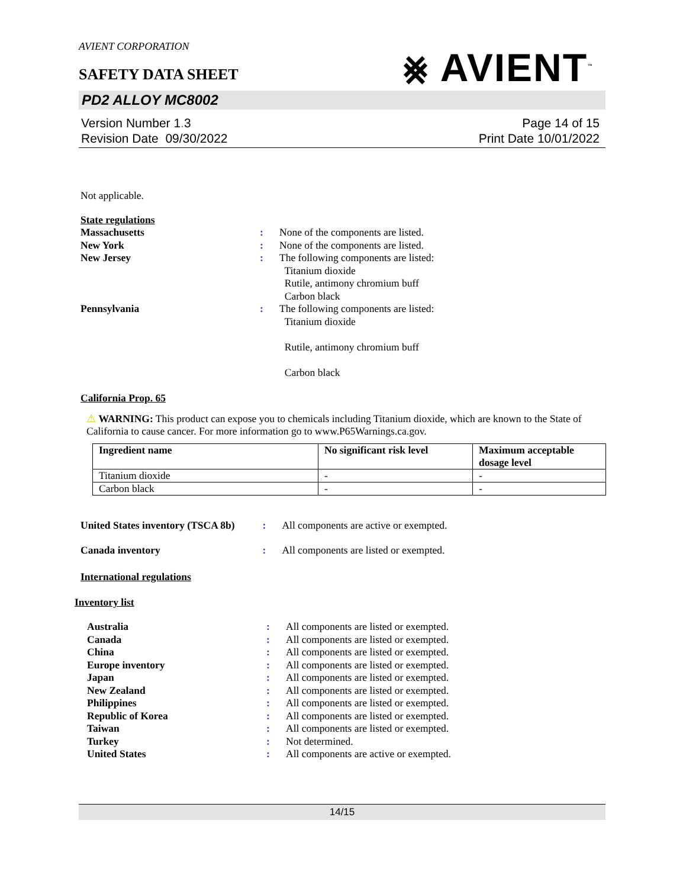AVIENT CORPORATION
SAFETY DATA SHEET
⨳ AVIENT<sup>™</sup>
PD2 ALLOY MC8002
Version Number 1. 3
Revision Date 09/30/2022
Page 14 of 15
Print Date 10/01/2022
Not applicable.
State regulations
| Massachusetts | : | None of the components are listed. |
| New York | : | None of the components are listed. |
| New Jersey | : | The following components are listed: Titanium dioxide Rutile, antimony chromium buff Carbon black |
| Pennsylvania | : | The following components are listed: Titanium dioxide Rutile, antimony chromium buff Carbon black |
California Prop. 65
⚠ WARNING: This product can expose you to chemicals including Titanium dioxide, which are known to the State of California to cause cancer. For more information go to www.P65Warnings.ca.gov.
| Ingredient name | No significant risk level | Maximum acceptable dosage level |
| --- | --- | --- |
| Titanium dioxide | - | - |
| Carbon black | - | - |
| United States inventory (TSCA 8b) | : | All components are active or exempted. |
| Canada inventory | : | All components are listed or exempted. |
International regulations
Inventory list
| Australia | : | All components are listed or exempted. |
| Canada | : | All components are listed or exempted. |
| China | : | All components are listed or exempted. |
| Europe inventory | : | All components are listed or exempted. |
| Japan | : | All components are listed or exempted. |
| New Zealand | : | All components are listed or exempted. |
| Philippines | : | All components are listed or exempted. |
| Republic of Korea | : | All components are listed or exempted. |
| Taiwan | : | All components are listed or exempted. |
| Turkey | : | Not determined. |
| United States | : | All components are active or exempted. |
14/15